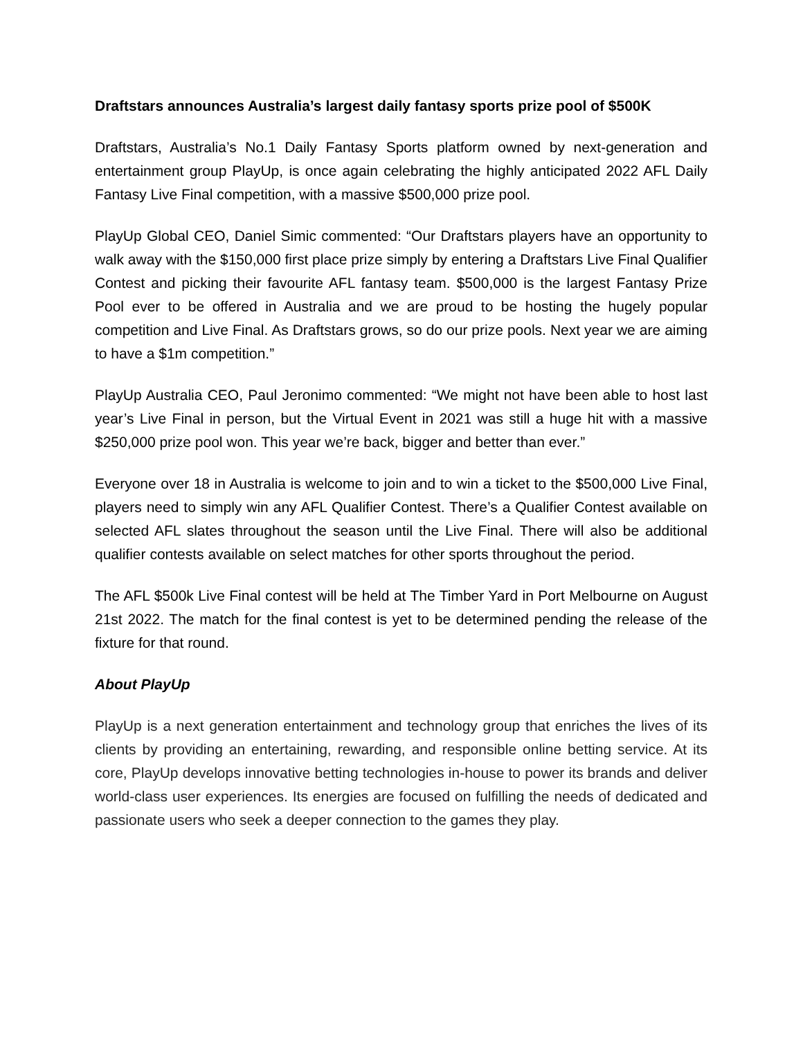Draftstars announces Australia’s largest daily fantasy sports prize pool of $500K
Draftstars, Australia’s No.1 Daily Fantasy Sports platform owned by next-generation and entertainment group PlayUp, is once again celebrating the highly anticipated 2022 AFL Daily Fantasy Live Final competition, with a massive $500,000 prize pool.
PlayUp Global CEO, Daniel Simic commented: “Our Draftstars players have an opportunity to walk away with the $150,000 first place prize simply by entering a Draftstars Live Final Qualifier Contest and picking their favourite AFL fantasy team. $500,000 is the largest Fantasy Prize Pool ever to be offered in Australia and we are proud to be hosting the hugely popular competition and Live Final. As Draftstars grows, so do our prize pools. Next year we are aiming to have a $1m competition.”
PlayUp Australia CEO, Paul Jeronimo commented: “We might not have been able to host last year’s Live Final in person, but the Virtual Event in 2021 was still a huge hit with a massive $250,000 prize pool won. This year we’re back, bigger and better than ever.”
Everyone over 18 in Australia is welcome to join and to win a ticket to the $500,000 Live Final, players need to simply win any AFL Qualifier Contest. There’s a Qualifier Contest available on selected AFL slates throughout the season until the Live Final. There will also be additional qualifier contests available on select matches for other sports throughout the period.
The AFL $500k Live Final contest will be held at The Timber Yard in Port Melbourne on August 21st 2022. The match for the final contest is yet to be determined pending the release of the fixture for that round.
About PlayUp
PlayUp is a next generation entertainment and technology group that enriches the lives of its clients by providing an entertaining, rewarding, and responsible online betting service. At its core, PlayUp develops innovative betting technologies in-house to power its brands and deliver world-class user experiences. Its energies are focused on fulfilling the needs of dedicated and passionate users who seek a deeper connection to the games they play.